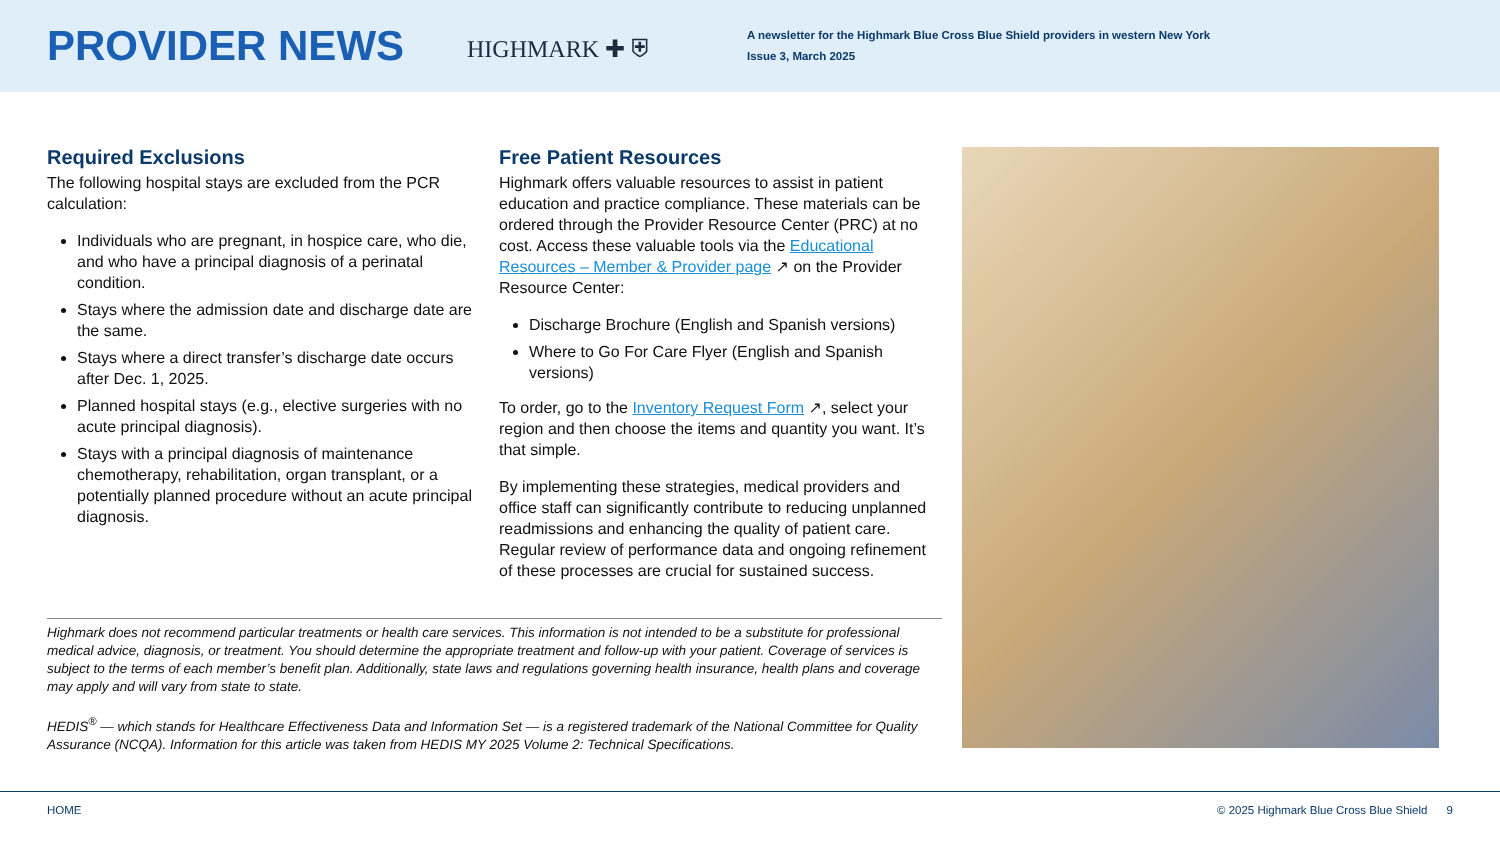PROVIDER NEWS
HIGHMARK ✚ ⛨
A newsletter for the Highmark Blue Cross Blue Shield providers in western New York
Issue 3, March 2025
Required Exclusions
The following hospital stays are excluded from the PCR calculation:
Individuals who are pregnant, in hospice care, who die, and who have a principal diagnosis of a perinatal condition.
Stays where the admission date and discharge date are the same.
Stays where a direct transfer’s discharge date occurs after Dec. 1, 2025.
Planned hospital stays (e.g., elective surgeries with no acute principal diagnosis).
Stays with a principal diagnosis of maintenance chemotherapy, rehabilitation, organ transplant, or a potentially planned procedure without an acute principal diagnosis.
Free Patient Resources
Highmark offers valuable resources to assist in patient education and practice compliance. These materials can be ordered through the Provider Resource Center (PRC) at no cost. Access these valuable tools via the Educational Resources – Member & Provider page ↗ on the Provider Resource Center:
Discharge Brochure (English and Spanish versions)
Where to Go For Care Flyer (English and Spanish versions)
To order, go to the Inventory Request Form ↗, select your region and then choose the items and quantity you want. It’s that simple.
By implementing these strategies, medical providers and office staff can significantly contribute to reducing unplanned readmissions and enhancing the quality of patient care. Regular review of performance data and ongoing refinement of these processes are crucial for sustained success.
Highmark does not recommend particular treatments or health care services. This information is not intended to be a substitute for professional medical advice, diagnosis, or treatment. You should determine the appropriate treatment and follow-up with your patient. Coverage of services is subject to the terms of each member’s benefit plan. Additionally, state laws and regulations governing health insurance, health plans and coverage may apply and will vary from state to state.
HEDIS<sup>®</sup> — which stands for Healthcare Effectiveness Data and Information Set — is a registered trademark of the National Committee for Quality Assurance (NCQA). Information for this article was taken from HEDIS MY 2025 Volume 2: Technical Specifications.
HOME © 2025 Highmark Blue Cross Blue Shield 9